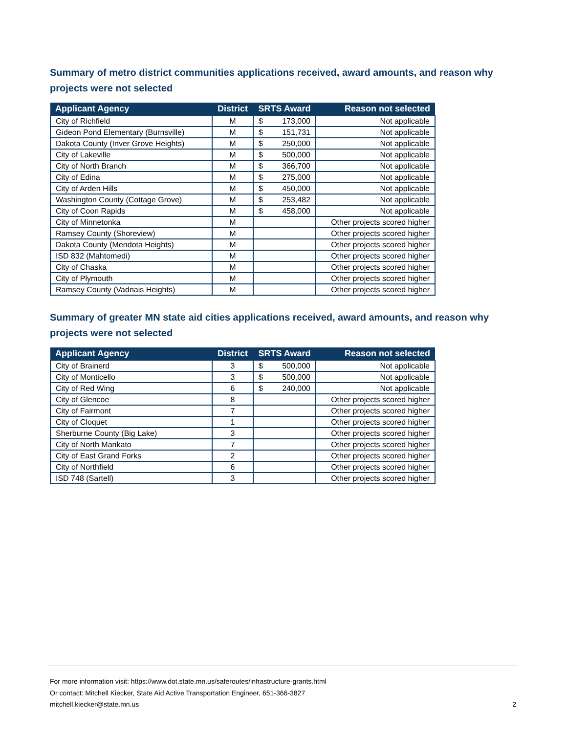Summary of metro district communities applications received, award amounts, and reason why projects were not selected
| Applicant Agency | District | SRTS Award | Reason not selected |
| --- | --- | --- | --- |
| City of Richfield | M | $ 173,000 | Not applicable |
| Gideon Pond Elementary (Burnsville) | M | $ 151,731 | Not applicable |
| Dakota County (Inver Grove Heights) | M | $ 250,000 | Not applicable |
| City of Lakeville | M | $ 500,000 | Not applicable |
| City of North Branch | M | $ 366,700 | Not applicable |
| City of Edina | M | $ 275,000 | Not applicable |
| City of Arden Hills | M | $ 450,000 | Not applicable |
| Washington County (Cottage Grove) | M | $ 253,482 | Not applicable |
| City of Coon Rapids | M | $ 458,000 | Not applicable |
| City of Minnetonka | M | | Other projects scored higher |
| Ramsey County (Shoreview) | M | | Other projects scored higher |
| Dakota County (Mendota Heights) | M | | Other projects scored higher |
| ISD 832 (Mahtomedi) | M | | Other projects scored higher |
| City of Chaska | M | | Other projects scored higher |
| City of Plymouth | M | | Other projects scored higher |
| Ramsey County (Vadnais Heights) | M | | Other projects scored higher |
Summary of greater MN state aid cities applications received, award amounts, and reason why projects were not selected
| Applicant Agency | District | SRTS Award | Reason not selected |
| --- | --- | --- | --- |
| City of Brainerd | 3 | $ 500,000 | Not applicable |
| City of Monticello | 3 | $ 500,000 | Not applicable |
| City of Red Wing | 6 | $ 240,000 | Not applicable |
| City of Glencoe | 8 | | Other projects scored higher |
| City of Fairmont | 7 | | Other projects scored higher |
| City of Cloquet | 1 | | Other projects scored higher |
| Sherburne County (Big Lake) | 3 | | Other projects scored higher |
| City of North Mankato | 7 | | Other projects scored higher |
| City of East Grand Forks | 2 | | Other projects scored higher |
| City of Northfield | 6 | | Other projects scored higher |
| ISD 748 (Sartell) | 3 | | Other projects scored higher |
For more information visit: https://www.dot.state.mn.us/saferoutes/infrastructure-grants.html
Or contact: Mitchell Kiecker, State Aid Active Transportation Engineer, 651-366-3827
mitchell.kiecker@state.mn.us
2